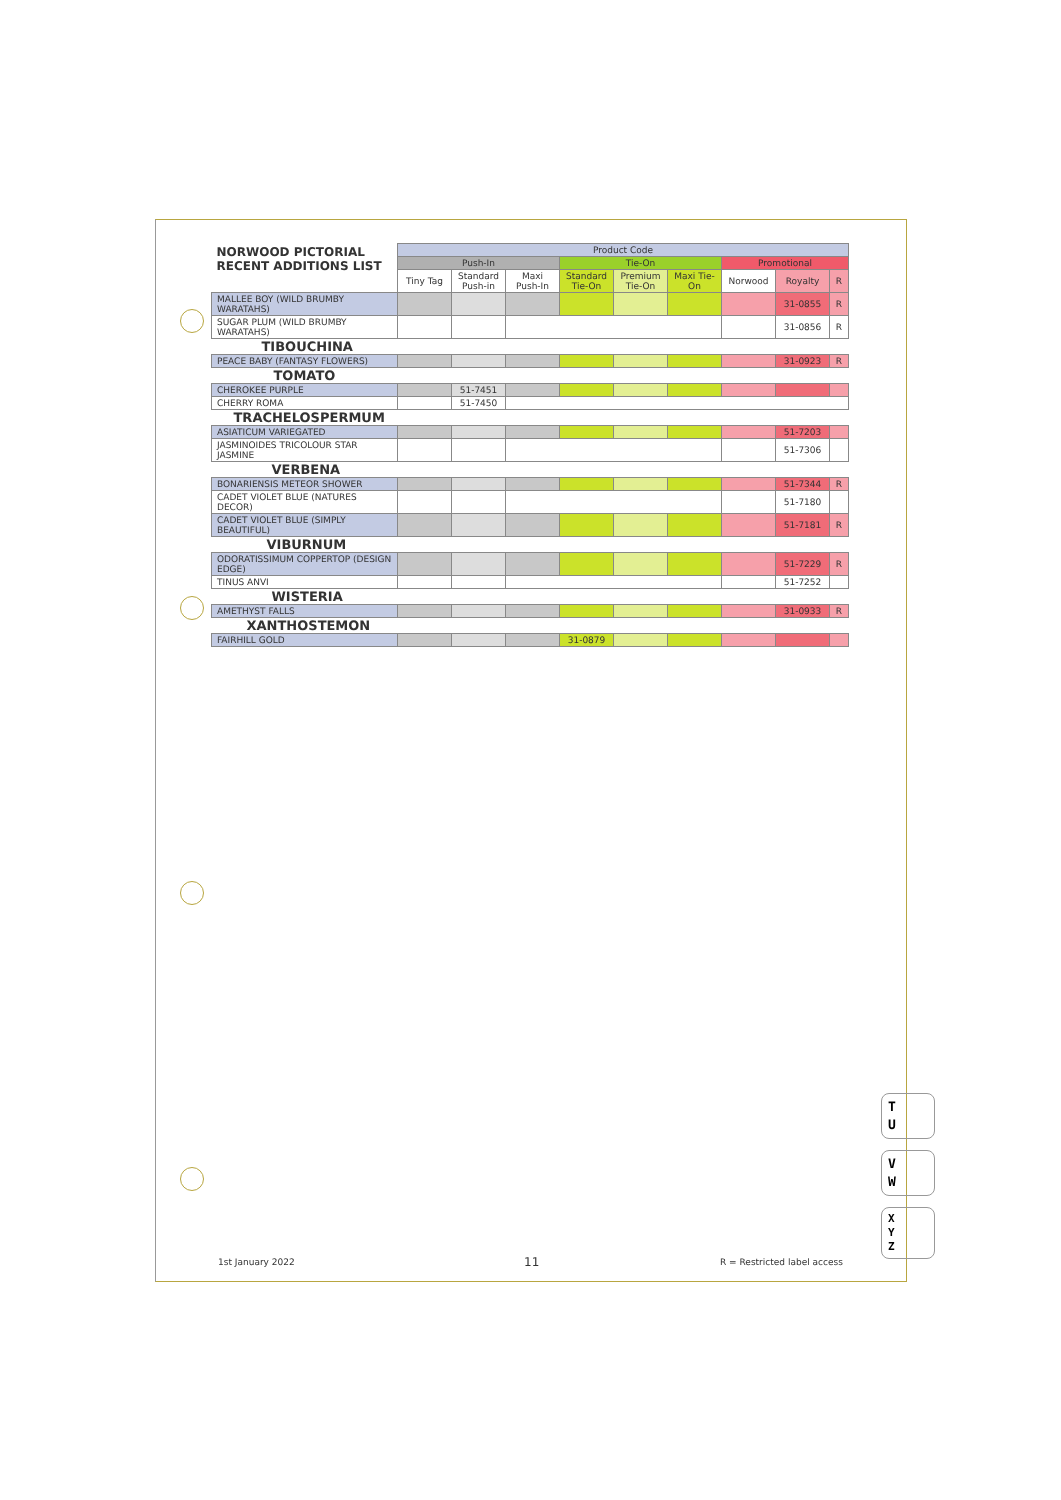| NORWOOD PICTORIAL RECENT ADDITIONS LIST | Product Code | | | | | | | | |
| --- | --- | --- | --- | --- | --- | --- | --- | --- | --- |
| | Push-In | | | Tie-On | | | Promotional | | |
| | Tiny Tag | Standard Push-in | Maxi Push-In | Standard Tie-On | Premium Tie-On | Maxi Tie-On | Norwood | Royalty | R |
| MALLEE BOY (WILD BRUMBY WARATAHS) | | | | | | | | 31-0855 | R |
| SUGAR PLUM (WILD BRUMBY WARATAHS) | | | | | | | | 31-0856 | R |
| TIBOUCHINA | | | | | | | | | |
| PEACE BABY (FANTASY FLOWERS) | | | | | | | | 31-0923 | R |
| TOMATO | | | | | | | | | |
| CHEROKEE PURPLE | | 51-7451 | | | | | | | |
| CHERRY ROMA | | 51-7450 | | | | | | | |
| TRACHELOSPERMUM | | | | | | | | | |
| ASIATICUM VARIEGATED | | | | | | | | 51-7203 | |
| JASMINOIDES TRICOLOUR STAR JASMINE | | | | | | | | 51-7306 | |
| VERBENA | | | | | | | | | |
| BONARIENSIS METEOR SHOWER | | | | | | | | 51-7344 | R |
| CADET VIOLET BLUE (NATURES DECOR) | | | | | | | | 51-7180 | |
| CADET VIOLET BLUE (SIMPLY BEAUTIFUL) | | | | | | | | 51-7181 | R |
| VIBURNUM | | | | | | | | | |
| ODORATISSIMUM COPPERTOP (DESIGN EDGE) | | | | | | | | 51-7229 | R |
| TINUS ANVI | | | | | | | | 51-7252 | |
| WISTERIA | | | | | | | | | |
| AMETHYST FALLS | | | | | | | | 31-0933 | R |
| XANTHOSTEMON | | | | | | | | | |
| FAIRHILL GOLD | | | | 31-0879 | | | | | |
T
U
V
W
X
Y
Z
1st January 2022 11 R = Restricted label access